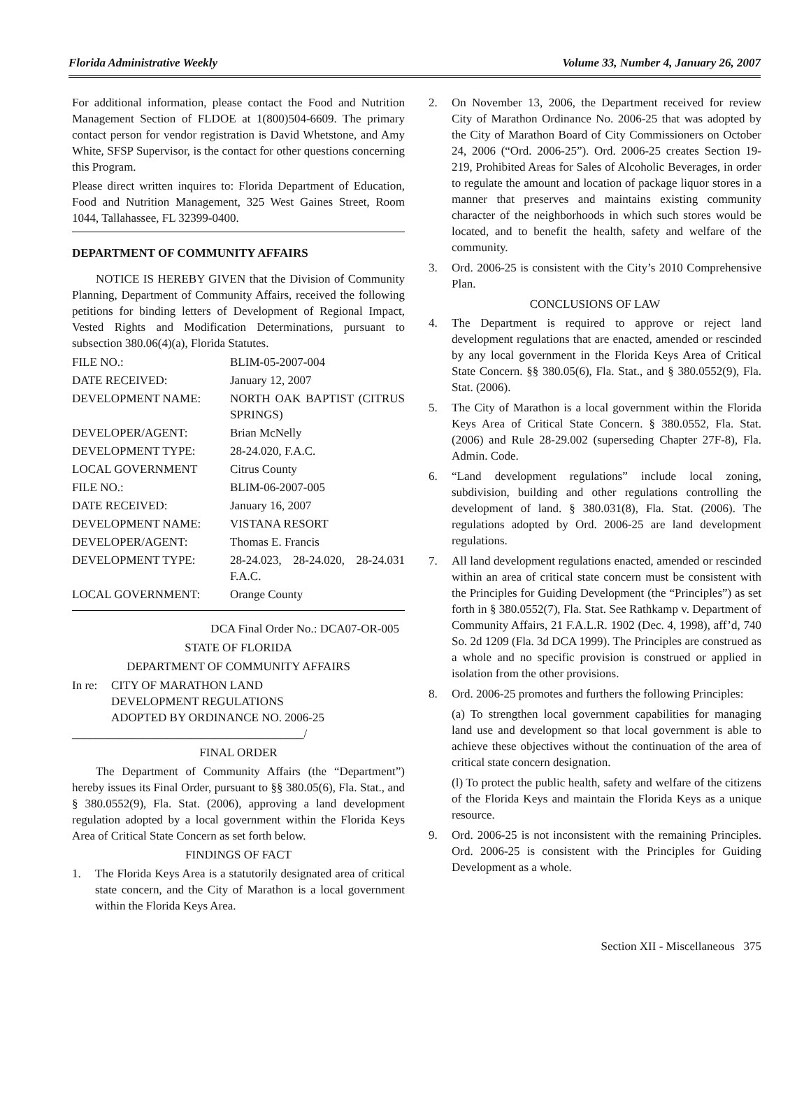Florida Administrative Weekly Volume 33, Number 4, January 26, 2007
For additional information, please contact the Food and Nutrition Management Section of FLDOE at 1(800)504-6609. The primary contact person for vendor registration is David Whetstone, and Amy White, SFSP Supervisor, is the contact for other questions concerning this Program.
Please direct written inquires to: Florida Department of Education, Food and Nutrition Management, 325 West Gaines Street, Room 1044, Tallahassee, FL 32399-0400.
DEPARTMENT OF COMMUNITY AFFAIRS
NOTICE IS HEREBY GIVEN that the Division of Community Planning, Department of Community Affairs, received the following petitions for binding letters of Development of Regional Impact, Vested Rights and Modification Determinations, pursuant to subsection 380.06(4)(a), Florida Statutes.
| FILE NO.: | BLIM-05-2007-004 |
| DATE RECEIVED: | January 12, 2007 |
| DEVELOPMENT NAME: | NORTH OAK BAPTIST (CITRUS SPRINGS) |
| DEVELOPER/AGENT: | Brian McNelly |
| DEVELOPMENT TYPE: | 28-24.020, F.A.C. |
| LOCAL GOVERNMENT | Citrus County |
| FILE NO.: | BLIM-06-2007-005 |
| DATE RECEIVED: | January 16, 2007 |
| DEVELOPMENT NAME: | VISTANA RESORT |
| DEVELOPER/AGENT: | Thomas E. Francis |
| DEVELOPMENT TYPE: | 28-24.023, 28-24.020, 28-24.031 F.A.C. |
| LOCAL GOVERNMENT: | Orange County |
DCA Final Order No.: DCA07-OR-005
STATE OF FLORIDA
DEPARTMENT OF COMMUNITY AFFAIRS
In re: CITY OF MARATHON LAND
DEVELOPMENT REGULATIONS
ADOPTED BY ORDINANCE NO. 2006-25
_______________________________________/
FINAL ORDER
The Department of Community Affairs (the “Department”) hereby issues its Final Order, pursuant to §§ 380.05(6), Fla. Stat., and § 380.0552(9), Fla. Stat. (2006), approving a land development regulation adopted by a local government within the Florida Keys Area of Critical State Concern as set forth below.
FINDINGS OF FACT
1. The Florida Keys Area is a statutorily designated area of critical state concern, and the City of Marathon is a local government within the Florida Keys Area.
2. On November 13, 2006, the Department received for review City of Marathon Ordinance No. 2006-25 that was adopted by the City of Marathon Board of City Commissioners on October 24, 2006 (“Ord. 2006-25”). Ord. 2006-25 creates Section 19-219, Prohibited Areas for Sales of Alcoholic Beverages, in order to regulate the amount and location of package liquor stores in a manner that preserves and maintains existing community character of the neighborhoods in which such stores would be located, and to benefit the health, safety and welfare of the community.
3. Ord. 2006-25 is consistent with the City’s 2010 Comprehensive Plan.
CONCLUSIONS OF LAW
4. The Department is required to approve or reject land development regulations that are enacted, amended or rescinded by any local government in the Florida Keys Area of Critical State Concern. §§ 380.05(6), Fla. Stat., and § 380.0552(9), Fla. Stat. (2006).
5. The City of Marathon is a local government within the Florida Keys Area of Critical State Concern. § 380.0552, Fla. Stat. (2006) and Rule 28-29.002 (superseding Chapter 27F-8), Fla. Admin. Code.
6. “Land development regulations” include local zoning, subdivision, building and other regulations controlling the development of land. § 380.031(8), Fla. Stat. (2006). The regulations adopted by Ord. 2006-25 are land development regulations.
7. All land development regulations enacted, amended or rescinded within an area of critical state concern must be consistent with the Principles for Guiding Development (the “Principles”) as set forth in § 380.0552(7), Fla. Stat. See Rathkamp v. Department of Community Affairs, 21 F.A.L.R. 1902 (Dec. 4, 1998), aff’d, 740 So. 2d 1209 (Fla. 3d DCA 1999). The Principles are construed as a whole and no specific provision is construed or applied in isolation from the other provisions.
8. Ord. 2006-25 promotes and furthers the following Principles:
(a) To strengthen local government capabilities for managing land use and development so that local government is able to achieve these objectives without the continuation of the area of critical state concern designation.
(l) To protect the public health, safety and welfare of the citizens of the Florida Keys and maintain the Florida Keys as a unique resource.
9. Ord. 2006-25 is not inconsistent with the remaining Principles. Ord. 2006-25 is consistent with the Principles for Guiding Development as a whole.
Section XII - Miscellaneous 375